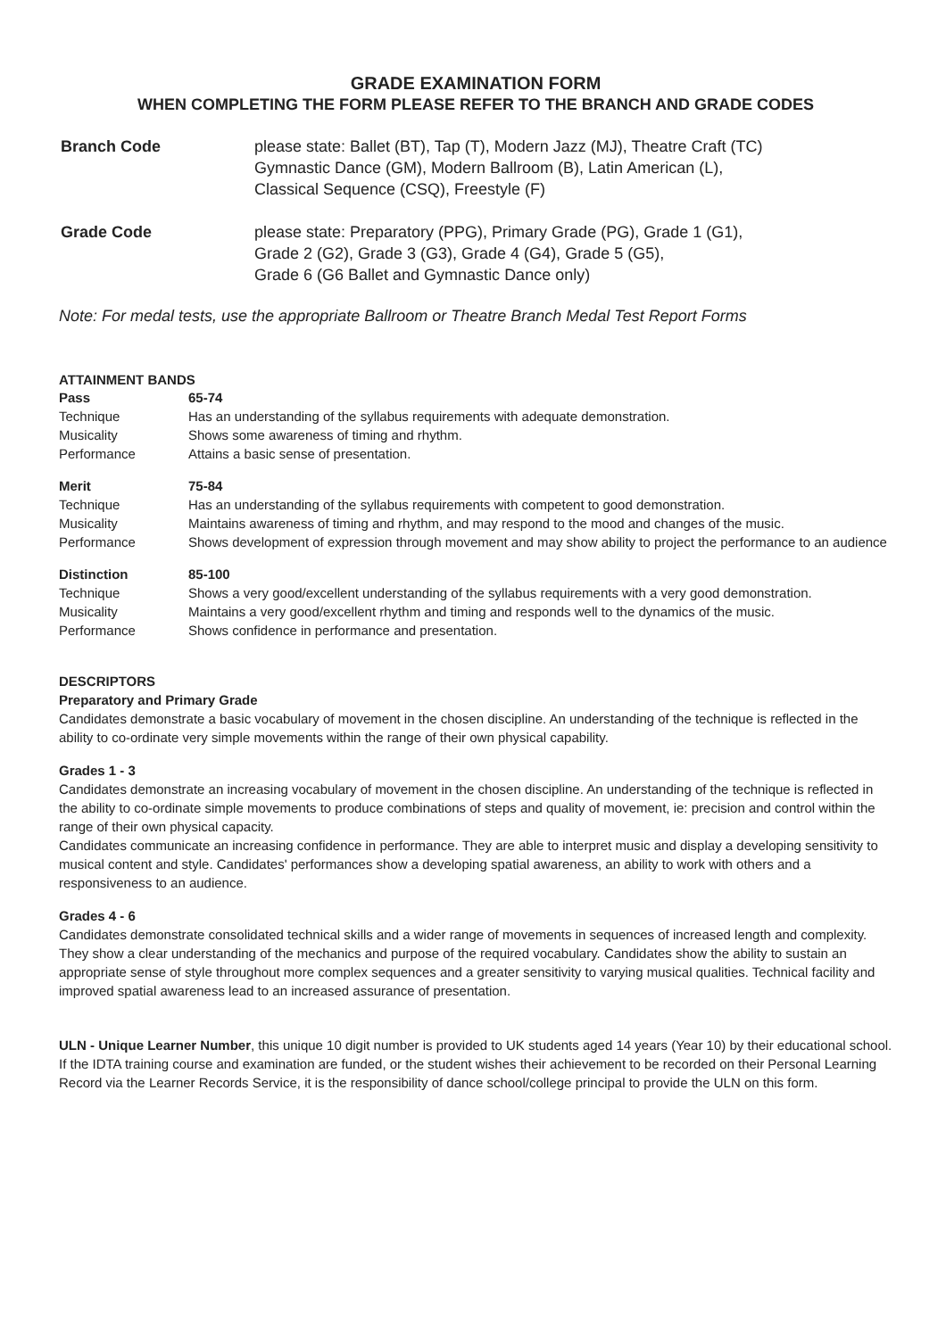GRADE EXAMINATION FORM
WHEN COMPLETING THE FORM PLEASE REFER TO THE BRANCH AND GRADE CODES
| Branch Code | please state: Ballet (BT), Tap (T), Modern Jazz (MJ), Theatre Craft (TC) Gymnastic Dance (GM), Modern Ballroom (B), Latin American (L), Classical Sequence (CSQ), Freestyle (F) |
| Grade Code | please state: Preparatory (PPG), Primary Grade (PG), Grade 1 (G1), Grade 2 (G2), Grade 3 (G3), Grade 4 (G4), Grade 5 (G5), Grade 6 (G6 Ballet and Gymnastic Dance only) |
Note: For medal tests, use the appropriate Ballroom or Theatre Branch Medal Test Report Forms
ATTAINMENT BANDS
| Pass | 65-74 |
| Technique | Has an understanding of the syllabus requirements with adequate demonstration. |
| Musicality | Shows some awareness of timing and rhythm. |
| Performance | Attains a basic sense of presentation. |
| Merit | 75-84 |
| Technique | Has an understanding of the syllabus requirements with competent to good demonstration. |
| Musicality | Maintains awareness of timing and rhythm, and may respond to the mood and changes of the music. |
| Performance | Shows development of expression through movement and may show ability to project the performance to an audience |
| Distinction | 85-100 |
| Technique | Shows a very good/excellent understanding of the syllabus requirements with a very good demonstration. |
| Musicality | Maintains a very good/excellent rhythm and timing and responds well to the dynamics of the music. |
| Performance | Shows confidence in performance and presentation. |
DESCRIPTORS
Preparatory and Primary Grade
Candidates demonstrate a basic vocabulary of movement in the chosen discipline. An understanding of the technique is reflected in the ability to co-ordinate very simple movements within the range of their own physical capability.
Grades 1 - 3
Candidates demonstrate an increasing vocabulary of movement in the chosen discipline. An understanding of the technique is reflected in the ability to co-ordinate simple movements to produce combinations of steps and quality of movement, ie: precision and control within the range of their own physical capacity.
Candidates communicate an increasing confidence in performance. They are able to interpret music and display a developing sensitivity to musical content and style. Candidates' performances show a developing spatial awareness, an ability to work with others and a responsiveness to an audience.
Grades 4 - 6
Candidates demonstrate consolidated technical skills and a wider range of movements in sequences of increased length and complexity. They show a clear understanding of the mechanics and purpose of the required vocabulary. Candidates show the ability to sustain an appropriate sense of style throughout more complex sequences and a greater sensitivity to varying musical qualities. Technical facility and improved spatial awareness lead to an increased assurance of presentation.
ULN - Unique Learner Number, this unique 10 digit number is provided to UK students aged 14 years (Year 10) by their educational school. If the IDTA training course and examination are funded, or the student wishes their achievement to be recorded on their Personal Learning Record via the Learner Records Service, it is the responsibility of dance school/college principal to provide the ULN on this form.